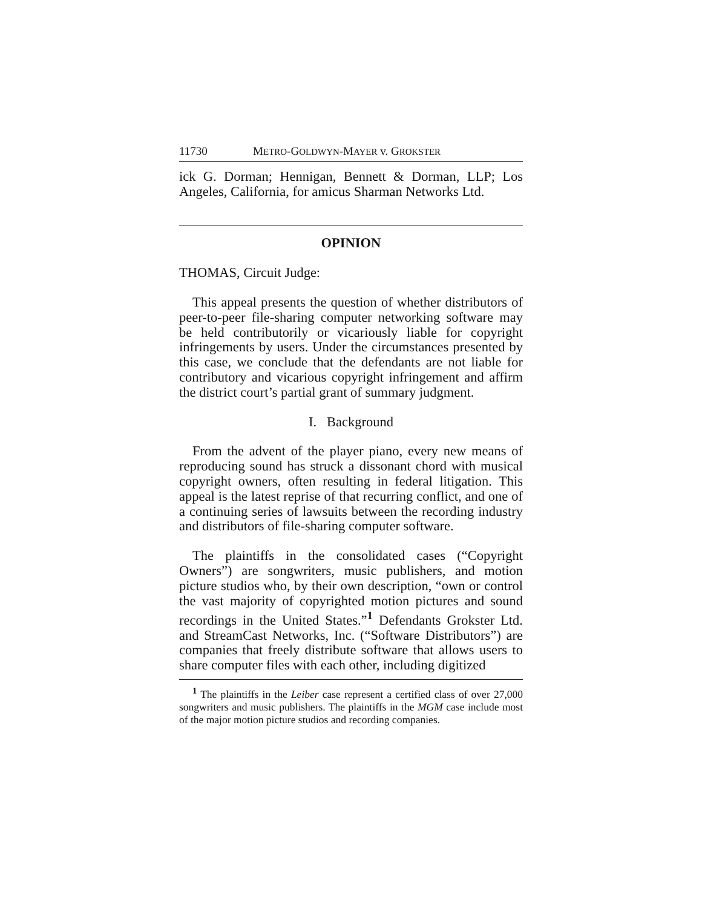11730 METRO-GOLDWYN-MAYER v. GROKSTER
ick G. Dorman; Hennigan, Bennett & Dorman, LLP; Los Angeles, California, for amicus Sharman Networks Ltd.
OPINION
THOMAS, Circuit Judge:
This appeal presents the question of whether distributors of peer-to-peer file-sharing computer networking software may be held contributorily or vicariously liable for copyright infringements by users. Under the circumstances presented by this case, we conclude that the defendants are not liable for contributory and vicarious copyright infringement and affirm the district court’s partial grant of summary judgment.
I. Background
From the advent of the player piano, every new means of reproducing sound has struck a dissonant chord with musical copyright owners, often resulting in federal litigation. This appeal is the latest reprise of that recurring conflict, and one of a continuing series of lawsuits between the recording industry and distributors of file-sharing computer software.
The plaintiffs in the consolidated cases (“Copyright Owners”) are songwriters, music publishers, and motion picture studios who, by their own description, “own or control the vast majority of copyrighted motion pictures and sound recordings in the United States.”<sup>1</sup> Defendants Grokster Ltd. and StreamCast Networks, Inc. (“Software Distributors”) are companies that freely distribute software that allows users to share computer files with each other, including digitized
<sup>1</sup> The plaintiffs in the Leiber case represent a certified class of over 27,000 songwriters and music publishers. The plaintiffs in the MGM case include most of the major motion picture studios and recording companies.